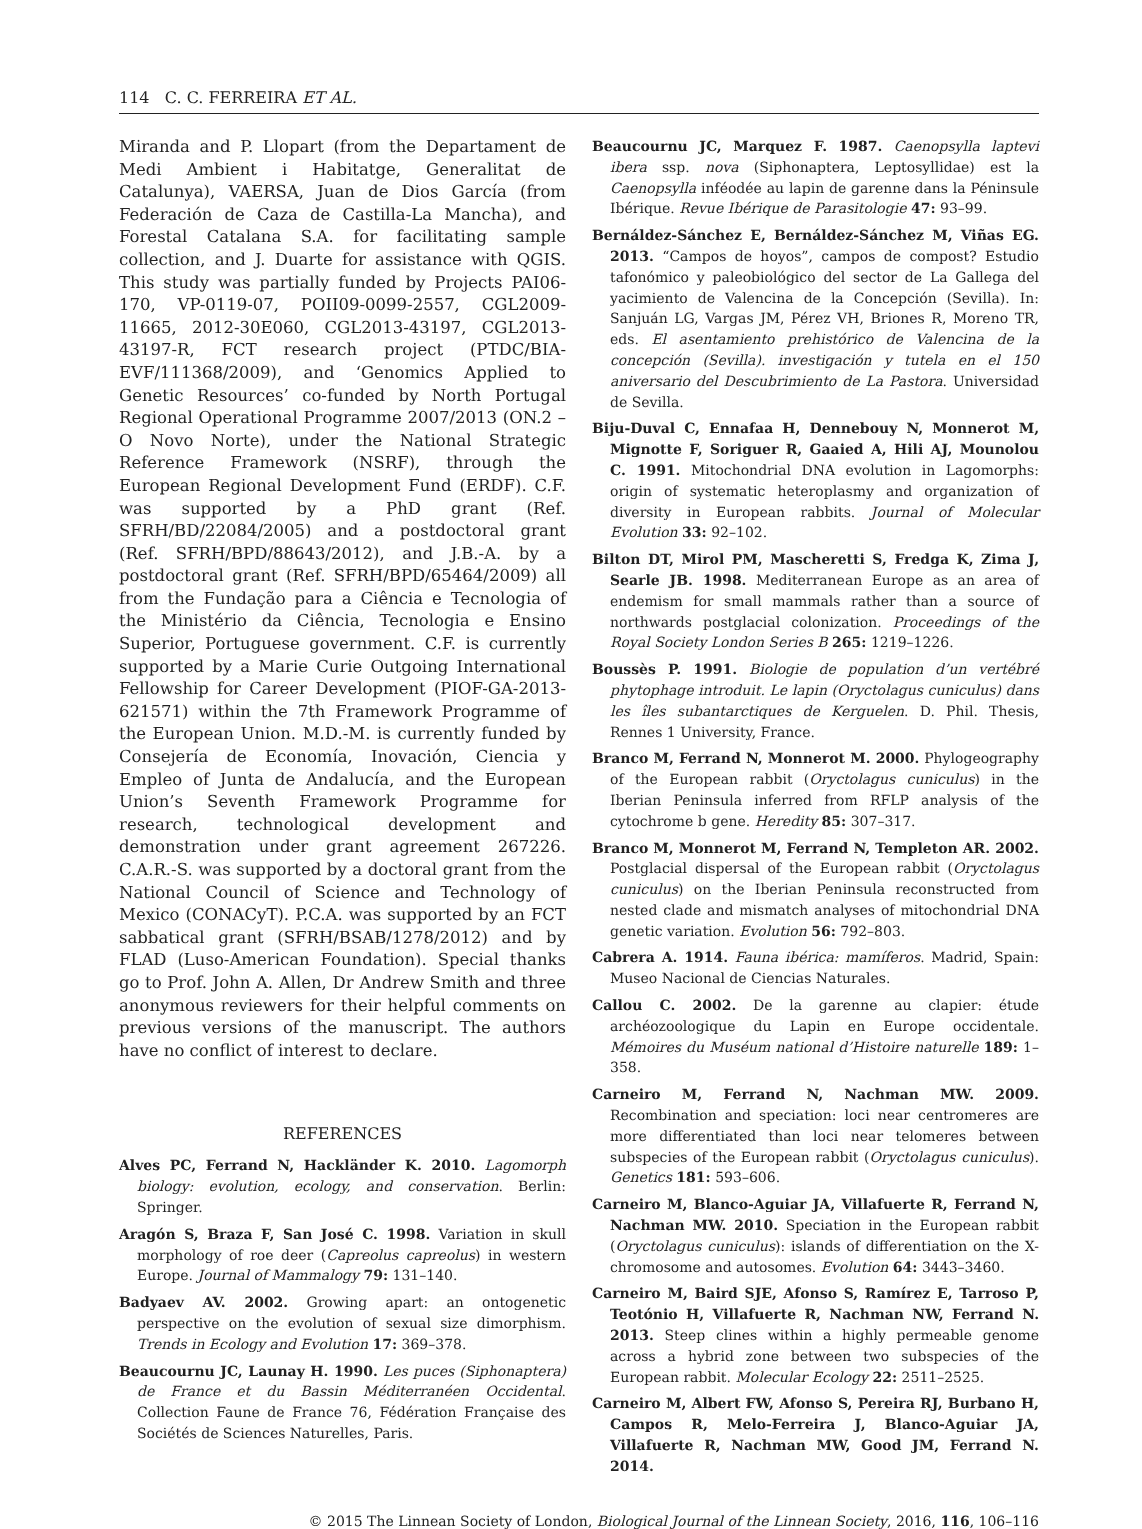114 C. C. FERREIRA ET AL.
Miranda and P. Llopart (from the Departament de Medi Ambient i Habitatge, Generalitat de Catalunya), VAERSA, Juan de Dios García (from Federación de Caza de Castilla-La Mancha), and Forestal Catalana S.A. for facilitating sample collection, and J. Duarte for assistance with QGIS. This study was partially funded by Projects PAI06-170, VP-0119-07, POII09-0099-2557, CGL2009-11665, 2012-30E060, CGL2013-43197, CGL2013-43197-R, FCT research project (PTDC/BIA-EVF/111368/2009), and ‘Genomics Applied to Genetic Resources’ co-funded by North Portugal Regional Operational Programme 2007/2013 (ON.2 – O Novo Norte), under the National Strategic Reference Framework (NSRF), through the European Regional Development Fund (ERDF). C.F. was supported by a PhD grant (Ref. SFRH/BD/22084/2005) and a postdoctoral grant (Ref. SFRH/BPD/88643/2012), and J.B.-A. by a postdoctoral grant (Ref. SFRH/BPD/65464/2009) all from the Fundação para a Ciência e Tecnologia of the Ministério da Ciência, Tecnologia e Ensino Superior, Portuguese government. C.F. is currently supported by a Marie Curie Outgoing International Fellowship for Career Development (PIOF-GA-2013-621571) within the 7th Framework Programme of the European Union. M.D.-M. is currently funded by Consejería de Economía, Inovación, Ciencia y Empleo of Junta de Andalucía, and the European Union’s Seventh Framework Programme for research, technological development and demonstration under grant agreement 267226. C.A.R.-S. was supported by a doctoral grant from the National Council of Science and Technology of Mexico (CONACyT). P.C.A. was supported by an FCT sabbatical grant (SFRH/BSAB/1278/2012) and by FLAD (Luso-American Foundation). Special thanks go to Prof. John A. Allen, Dr Andrew Smith and three anonymous reviewers for their helpful comments on previous versions of the manuscript. The authors have no conflict of interest to declare.
REFERENCES
Alves PC, Ferrand N, Hackländer K. 2010. Lagomorph biology: evolution, ecology, and conservation. Berlin: Springer.
Aragón S, Braza F, San José C. 1998. Variation in skull morphology of roe deer (Capreolus capreolus) in western Europe. Journal of Mammalogy 79: 131–140.
Badyaev AV. 2002. Growing apart: an ontogenetic perspective on the evolution of sexual size dimorphism. Trends in Ecology and Evolution 17: 369–378.
Beaucournu JC, Launay H. 1990. Les puces (Siphonaptera) de France et du Bassin Méditerranéen Occidental. Collection Faune de France 76, Fédération Française des Sociétés de Sciences Naturelles, Paris.
Beaucournu JC, Marquez F. 1987. Caenopsylla laptevi ibera ssp. nova (Siphonaptera, Leptosyllidae) est la Caenopsylla inféodée au lapin de garenne dans la Péninsule Ibérique. Revue Ibérique de Parasitologie 47: 93–99.
Bernáldez-Sánchez E, Bernáldez-Sánchez M, Viñas EG. 2013. “Campos de hoyos”, campos de compost? Estudio tafonómico y paleobiológico del sector de La Gallega del yacimiento de Valencina de la Concepción (Sevilla). In: Sanjuán LG, Vargas JM, Pérez VH, Briones R, Moreno TR, eds. El asentamiento prehistórico de Valencina de la concepción (Sevilla). investigación y tutela en el 150 aniversario del Descubrimiento de La Pastora. Universidad de Sevilla.
Biju-Duval C, Ennafaa H, Dennebouy N, Monnerot M, Mignotte F, Soriguer R, Gaaied A, Hili AJ, Mounolou C. 1991. Mitochondrial DNA evolution in Lagomorphs: origin of systematic heteroplasmy and organization of diversity in European rabbits. Journal of Molecular Evolution 33: 92–102.
Bilton DT, Mirol PM, Mascheretti S, Fredga K, Zima J, Searle JB. 1998. Mediterranean Europe as an area of endemism for small mammals rather than a source of northwards postglacial colonization. Proceedings of the Royal Society London Series B 265: 1219–1226.
Boussès P. 1991. Biologie de population d’un vertébré phytophage introduit. Le lapin (Oryctolagus cuniculus) dans les îles subantarctiques de Kerguelen. D. Phil. Thesis, Rennes 1 University, France.
Branco M, Ferrand N, Monnerot M. 2000. Phylogeography of the European rabbit (Oryctolagus cuniculus) in the Iberian Peninsula inferred from RFLP analysis of the cytochrome b gene. Heredity 85: 307–317.
Branco M, Monnerot M, Ferrand N, Templeton AR. 2002. Postglacial dispersal of the European rabbit (Oryctolagus cuniculus) on the Iberian Peninsula reconstructed from nested clade and mismatch analyses of mitochondrial DNA genetic variation. Evolution 56: 792–803.
Cabrera A. 1914. Fauna ibérica: mamíferos. Madrid, Spain: Museo Nacional de Ciencias Naturales.
Callou C. 2002. De la garenne au clapier: étude archéozoologique du Lapin en Europe occidentale. Mémoires du Muséum national d’Histoire naturelle 189: 1–358.
Carneiro M, Ferrand N, Nachman MW. 2009. Recombination and speciation: loci near centromeres are more differentiated than loci near telomeres between subspecies of the European rabbit (Oryctolagus cuniculus). Genetics 181: 593–606.
Carneiro M, Blanco-Aguiar JA, Villafuerte R, Ferrand N, Nachman MW. 2010. Speciation in the European rabbit (Oryctolagus cuniculus): islands of differentiation on the X-chromosome and autosomes. Evolution 64: 3443–3460.
Carneiro M, Baird SJE, Afonso S, Ramírez E, Tarroso P, Teotónio H, Villafuerte R, Nachman NW, Ferrand N. 2013. Steep clines within a highly permeable genome across a hybrid zone between two subspecies of the European rabbit. Molecular Ecology 22: 2511–2525.
Carneiro M, Albert FW, Afonso S, Pereira RJ, Burbano H, Campos R, Melo-Ferreira J, Blanco-Aguiar JA, Villafuerte R, Nachman MW, Good JM, Ferrand N. 2014.
© 2015 The Linnean Society of London, Biological Journal of the Linnean Society, 2016, 116, 106–116